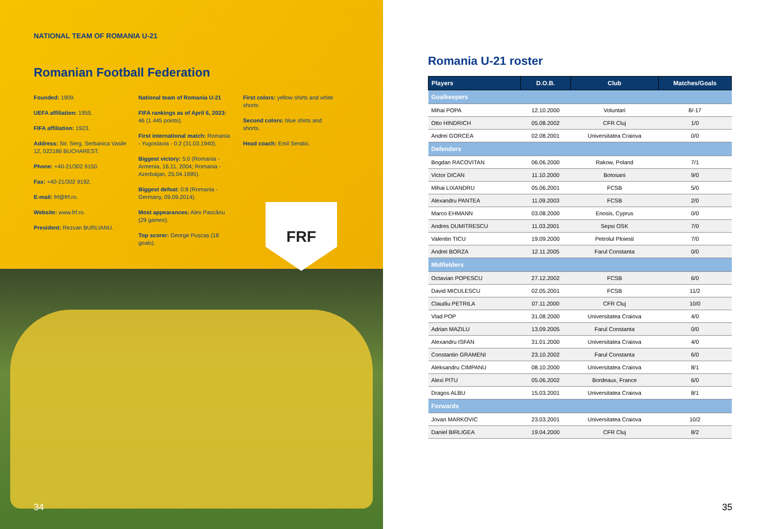NATIONAL TEAM OF ROMANIA U-21
Romanian Football Federation
Founded: 1909.
UEFA affiliation: 1955.
FIFA affiliation: 1923.
Address: Str. Serg. Serbanica Vasile 12, 022186 BUCHAREST.
Phone: +40-21/302 9150.
Fax: +40-21/302 9192.
E-mail: frf@frf.ro.
Website: www.frf.ro.
President: Rezvan BURLIANU.
National team of Romania U-21
FIFA rankings as of April 6, 2023: 46 (1 445 points).
First international match: Romania - Yugoslavia - 0:2 (31.03.1940).
Biggest victory: 5:0 (Romania - Armenia, 16.11. 2004; Romania - Azerbaijan, 25.04.1995).
Biggest defeat: 0:8 (Romania - Germany, 09.09.2014).
Most appearances: Alex Pascănu (29 games).
Top scorer: George Pușcaș (18 goals).
First colors: yellow shirts and white shorts
Second colors: blue shirts and shorts.
Head coach: Emil Sendoi.
FRF
34
Romania U-21 roster
| Players | D.O.B. | Club | Matches/Goals |
| --- | --- | --- | --- |
| Goalkeepers | | | |
| Mihai POPA | 12.10.2000 | Voluntari | 8/-17 |
| Otto HINDRICH | 05.08.2002 | CFR Cluj | 1/0 |
| Andrei GORCEA | 02.08.2001 | Universitatea Craiova | 0/0 |
| Defenders | | | |
| Bogdan RACOVITAN | 06.06.2000 | Rakow, Poland | 7/1 |
| Victor DICAN | 11.10.2000 | Botosani | 9/0 |
| Mihai LIXANDRU | 05.06.2001 | FCSB | 5/0 |
| Alexandru PANTEA | 11.09.2003 | FCSB | 2/0 |
| Marco EHMANN | 03.08.2000 | Enosis, Cyprus | 0/0 |
| Andres DUMITRESCU | 11.03.2001 | Sepsi OSK | 7/0 |
| Valentin TICU | 19.09.2000 | Petrolul Ploiesti | 7/0 |
| Andrei BORZA | 12.11.2005 | Farul Constanta | 0/0 |
| Midfielders | | | |
| Octavian POPESCU | 27.12.2002 | FCSB | 6/0 |
| David MICULESCU | 02.05.2001 | FCSB | 11/2 |
| Claudiu PETRILA | 07.11.2000 | CFR Cluj | 10/0 |
| Vlad POP | 31.08.2000 | Universitatea Craiova | 4/0 |
| Adrian MAZILU | 13.09.2005 | Farul Constanta | 0/0 |
| Alexandru ISFAN | 31.01.2000 | Universitatea Craiova | 4/0 |
| Constantin GRAMENI | 23.10.2002 | Farul Constanta | 6/0 |
| Aleksandru CIMPANU | 08.10.2000 | Universitatea Craiova | 8/1 |
| Alexi PITU | 05.06.2002 | Bordeaux, France | 6/0 |
| Dragos ALBU | 15.03.2001 | Universitatea Craiova | 8/1 |
| Forwards | | | |
| Jovan MARKOVIC | 23.03.2001 | Universitatea Craiova | 10/2 |
| Daniel BIRLIGEA | 19.04.2000 | CFR Cluj | 8/2 |
35